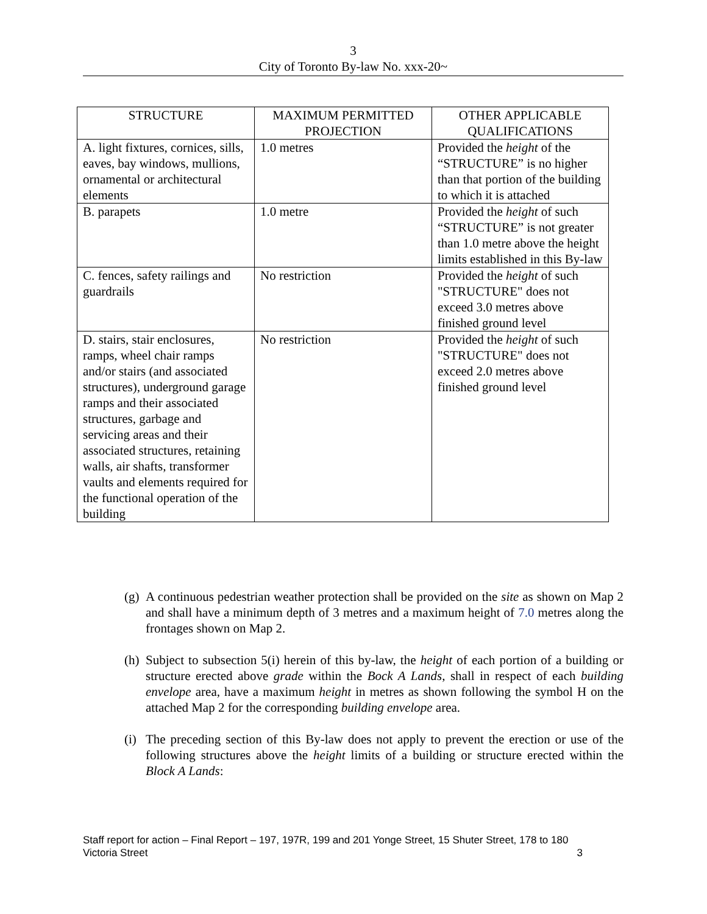3
City of Toronto By-law No. xxx-20~
| STRUCTURE | MAXIMUM PERMITTED PROJECTION | OTHER APPLICABLE QUALIFICATIONS |
| --- | --- | --- |
| A. light fixtures, cornices, sills, eaves, bay windows, mullions, ornamental or architectural elements | 1.0 metres | Provided the height of the “STRUCTURE” is no higher than that portion of the building to which it is attached |
| B. parapets | 1.0 metre | Provided the height of such “STRUCTURE” is not greater than 1.0 metre above the height limits established in this By-law |
| C. fences, safety railings and guardrails | No restriction | Provided the height of such "STRUCTURE" does not exceed 3.0 metres above finished ground level |
| D. stairs, stair enclosures, ramps, wheel chair ramps and/or stairs (and associated structures), underground garage ramps and their associated structures, garbage and servicing areas and their associated structures, retaining walls, air shafts, transformer vaults and elements required for the functional operation of the building | No restriction | Provided the height of such "STRUCTURE" does not exceed 2.0 metres above finished ground level |
(g) A continuous pedestrian weather protection shall be provided on the site as shown on Map 2 and shall have a minimum depth of 3 metres and a maximum height of 7.0 metres along the frontages shown on Map 2.
(h) Subject to subsection 5(i) herein of this by-law, the height of each portion of a building or structure erected above grade within the Bock A Lands, shall in respect of each building envelope area, have a maximum height in metres as shown following the symbol H on the attached Map 2 for the corresponding building envelope area.
(i) The preceding section of this By-law does not apply to prevent the erection or use of the following structures above the height limits of a building or structure erected within the Block A Lands:
Staff report for action – Final Report – 197, 197R, 199 and 201 Yonge Street, 15 Shuter Street, 178 to 180 Victoria Street 3